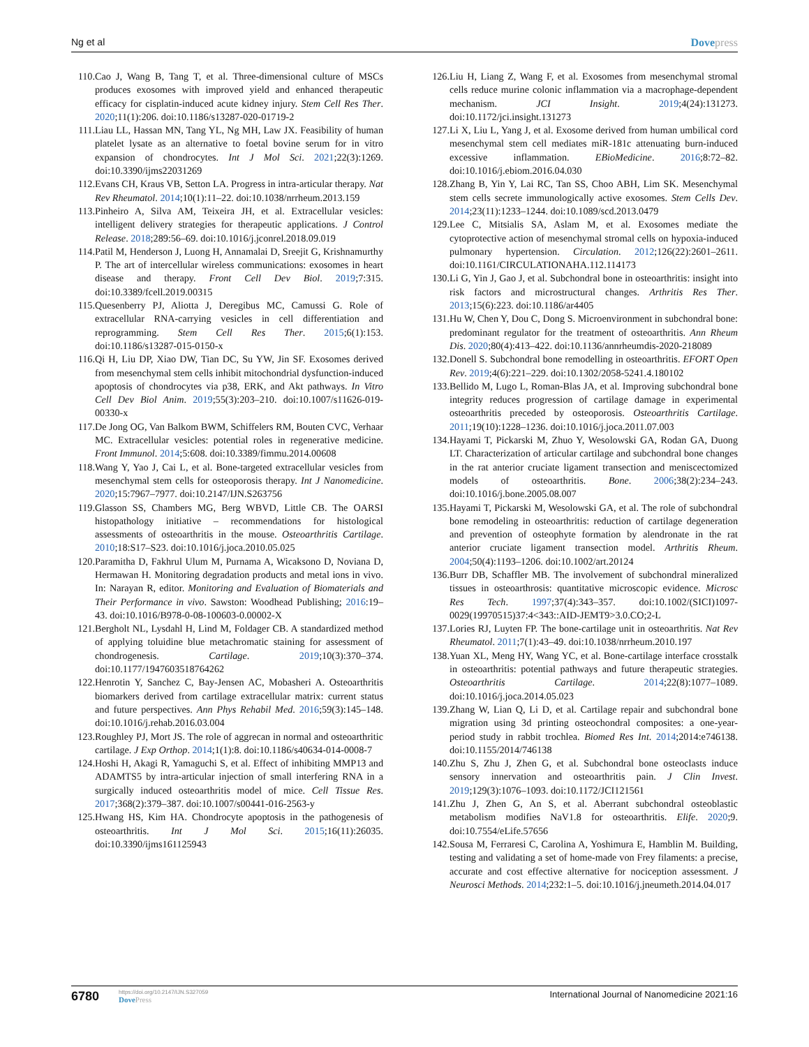Ng et al Dovepress
110.
Cao J, Wang B, Tang T, et al. Three-dimensional culture of MSCs produces exosomes with improved yield and enhanced therapeutic efficacy for cisplatin-induced acute kidney injury. Stem Cell Res Ther. 2020;11(1):206. doi:10.1186/s13287-020-01719-2
111.
Liau LL, Hassan MN, Tang YL, Ng MH, Law JX. Feasibility of human platelet lysate as an alternative to foetal bovine serum for in vitro expansion of chondrocytes. Int J Mol Sci. 2021;22(3):1269. doi:10.3390/ijms22031269
112.
Evans CH, Kraus VB, Setton LA. Progress in intra-articular therapy. Nat Rev Rheumatol. 2014;10(1):11–22. doi:10.1038/nrrheum.2013.159
113.
Pinheiro A, Silva AM, Teixeira JH, et al. Extracellular vesicles: intelligent delivery strategies for therapeutic applications. J Control Release. 2018;289:56–69. doi:10.1016/j.jconrel.2018.09.019
114.
Patil M, Henderson J, Luong H, Annamalai D, Sreejit G, Krishnamurthy P. The art of intercellular wireless communications: exosomes in heart disease and therapy. Front Cell Dev Biol. 2019;7:315. doi:10.3389/fcell.2019.00315
115.
Quesenberry PJ, Aliotta J, Deregibus MC, Camussi G. Role of extracellular RNA-carrying vesicles in cell differentiation and reprogramming. Stem Cell Res Ther. 2015;6(1):153. doi:10.1186/s13287-015-0150-x
116.
Qi H, Liu DP, Xiao DW, Tian DC, Su YW, Jin SF. Exosomes derived from mesenchymal stem cells inhibit mitochondrial dysfunction-induced apoptosis of chondrocytes via p38, ERK, and Akt pathways. In Vitro Cell Dev Biol Anim. 2019;55(3):203–210. doi:10.1007/s11626-019-00330-x
117.
De Jong OG, Van Balkom BWM, Schiffelers RM, Bouten CVC, Verhaar MC. Extracellular vesicles: potential roles in regenerative medicine. Front Immunol. 2014;5:608. doi:10.3389/fimmu.2014.00608
118.
Wang Y, Yao J, Cai L, et al. Bone-targeted extracellular vesicles from mesenchymal stem cells for osteoporosis therapy. Int J Nanomedicine. 2020;15:7967–7977. doi:10.2147/IJN.S263756
119.
Glasson SS, Chambers MG, Berg WBVD, Little CB. The OARSI histopathology initiative – recommendations for histological assessments of osteoarthritis in the mouse. Osteoarthritis Cartilage. 2010;18:S17–S23. doi:10.1016/j.joca.2010.05.025
120.
Paramitha D, Fakhrul Ulum M, Purnama A, Wicaksono D, Noviana D, Hermawan H. Monitoring degradation products and metal ions in vivo. In: Narayan R, editor. Monitoring and Evaluation of Biomaterials and Their Performance in vivo. Sawston: Woodhead Publishing; 2016:19–43. doi:10.1016/B978-0-08-100603-0.00002-X
121.
Bergholt NL, Lysdahl H, Lind M, Foldager CB. A standardized method of applying toluidine blue metachromatic staining for assessment of chondrogenesis. Cartilage. 2019;10(3):370–374. doi:10.1177/1947603518764262
122.
Henrotin Y, Sanchez C, Bay-Jensen AC, Mobasheri A. Osteoarthritis biomarkers derived from cartilage extracellular matrix: current status and future perspectives. Ann Phys Rehabil Med. 2016;59(3):145–148. doi:10.1016/j.rehab.2016.03.004
123.
Roughley PJ, Mort JS. The role of aggrecan in normal and osteoarthritic cartilage. J Exp Orthop. 2014;1(1):8. doi:10.1186/s40634-014-0008-7
124.
Hoshi H, Akagi R, Yamaguchi S, et al. Effect of inhibiting MMP13 and ADAMTS5 by intra-articular injection of small interfering RNA in a surgically induced osteoarthritis model of mice. Cell Tissue Res. 2017;368(2):379–387. doi:10.1007/s00441-016-2563-y
125.
Hwang HS, Kim HA. Chondrocyte apoptosis in the pathogenesis of osteoarthritis. Int J Mol Sci. 2015;16(11):26035. doi:10.3390/ijms161125943
126.
Liu H, Liang Z, Wang F, et al. Exosomes from mesenchymal stromal cells reduce murine colonic inflammation via a macrophage-dependent mechanism. JCI Insight. 2019;4(24):131273. doi:10.1172/jci.insight.131273
127.
Li X, Liu L, Yang J, et al. Exosome derived from human umbilical cord mesenchymal stem cell mediates miR-181c attenuating burn-induced excessive inflammation. EBioMedicine. 2016;8:72–82. doi:10.1016/j.ebiom.2016.04.030
128.
Zhang B, Yin Y, Lai RC, Tan SS, Choo ABH, Lim SK. Mesenchymal stem cells secrete immunologically active exosomes. Stem Cells Dev. 2014;23(11):1233–1244. doi:10.1089/scd.2013.0479
129.
Lee C, Mitsialis SA, Aslam M, et al. Exosomes mediate the cytoprotective action of mesenchymal stromal cells on hypoxia-induced pulmonary hypertension. Circulation. 2012;126(22):2601–2611. doi:10.1161/CIRCULATIONAHA.112.114173
130.
Li G, Yin J, Gao J, et al. Subchondral bone in osteoarthritis: insight into risk factors and microstructural changes. Arthritis Res Ther. 2013;15(6):223. doi:10.1186/ar4405
131.
Hu W, Chen Y, Dou C, Dong S. Microenvironment in subchondral bone: predominant regulator for the treatment of osteoarthritis. Ann Rheum Dis. 2020;80(4):413–422. doi:10.1136/annrheumdis-2020-218089
132.
Donell S. Subchondral bone remodelling in osteoarthritis. EFORT Open Rev. 2019;4(6):221–229. doi:10.1302/2058-5241.4.180102
133.
Bellido M, Lugo L, Roman-Blas JA, et al. Improving subchondral bone integrity reduces progression of cartilage damage in experimental osteoarthritis preceded by osteoporosis. Osteoarthritis Cartilage. 2011;19(10):1228–1236. doi:10.1016/j.joca.2011.07.003
134.
Hayami T, Pickarski M, Zhuo Y, Wesolowski GA, Rodan GA, Duong LT. Characterization of articular cartilage and subchondral bone changes in the rat anterior cruciate ligament transection and meniscectomized models of osteoarthritis. Bone. 2006;38(2):234–243. doi:10.1016/j.bone.2005.08.007
135.
Hayami T, Pickarski M, Wesolowski GA, et al. The role of subchondral bone remodeling in osteoarthritis: reduction of cartilage degeneration and prevention of osteophyte formation by alendronate in the rat anterior cruciate ligament transection model. Arthritis Rheum. 2004;50(4):1193–1206. doi:10.1002/art.20124
136.
Burr DB, Schaffler MB. The involvement of subchondral mineralized tissues in osteoarthrosis: quantitative microscopic evidence. Microsc Res Tech. 1997;37(4):343–357. doi:10.1002/(SICI)1097-0029(19970515)37:4<343::AID-JEMT9>3.0.CO;2-L
137.
Lories RJ, Luyten FP. The bone-cartilage unit in osteoarthritis. Nat Rev Rheumatol. 2011;7(1):43–49. doi:10.1038/nrrheum.2010.197
138.
Yuan XL, Meng HY, Wang YC, et al. Bone-cartilage interface crosstalk in osteoarthritis: potential pathways and future therapeutic strategies. Osteoarthritis Cartilage. 2014;22(8):1077–1089. doi:10.1016/j.joca.2014.05.023
139.
Zhang W, Lian Q, Li D, et al. Cartilage repair and subchondral bone migration using 3d printing osteochondral composites: a one-year-period study in rabbit trochlea. Biomed Res Int. 2014;2014:e746138. doi:10.1155/2014/746138
140.
Zhu S, Zhu J, Zhen G, et al. Subchondral bone osteoclasts induce sensory innervation and osteoarthritis pain. J Clin Invest. 2019;129(3):1076–1093. doi:10.1172/JCI121561
141.
Zhu J, Zhen G, An S, et al. Aberrant subchondral osteoblastic metabolism modifies NaV1.8 for osteoarthritis. Elife. 2020;9. doi:10.7554/eLife.57656
142.
Sousa M, Ferraresi C, Carolina A, Yoshimura E, Hamblin M. Building, testing and validating a set of home-made von Frey filaments: a precise, accurate and cost effective alternative for nociception assessment. J Neurosci Methods. 2014;232:1–5. doi:10.1016/j.jneumeth.2014.04.017
6780
https://doi.org/10.2147/IJN.S327059
DovePress
International Journal of Nanomedicine 2021:16